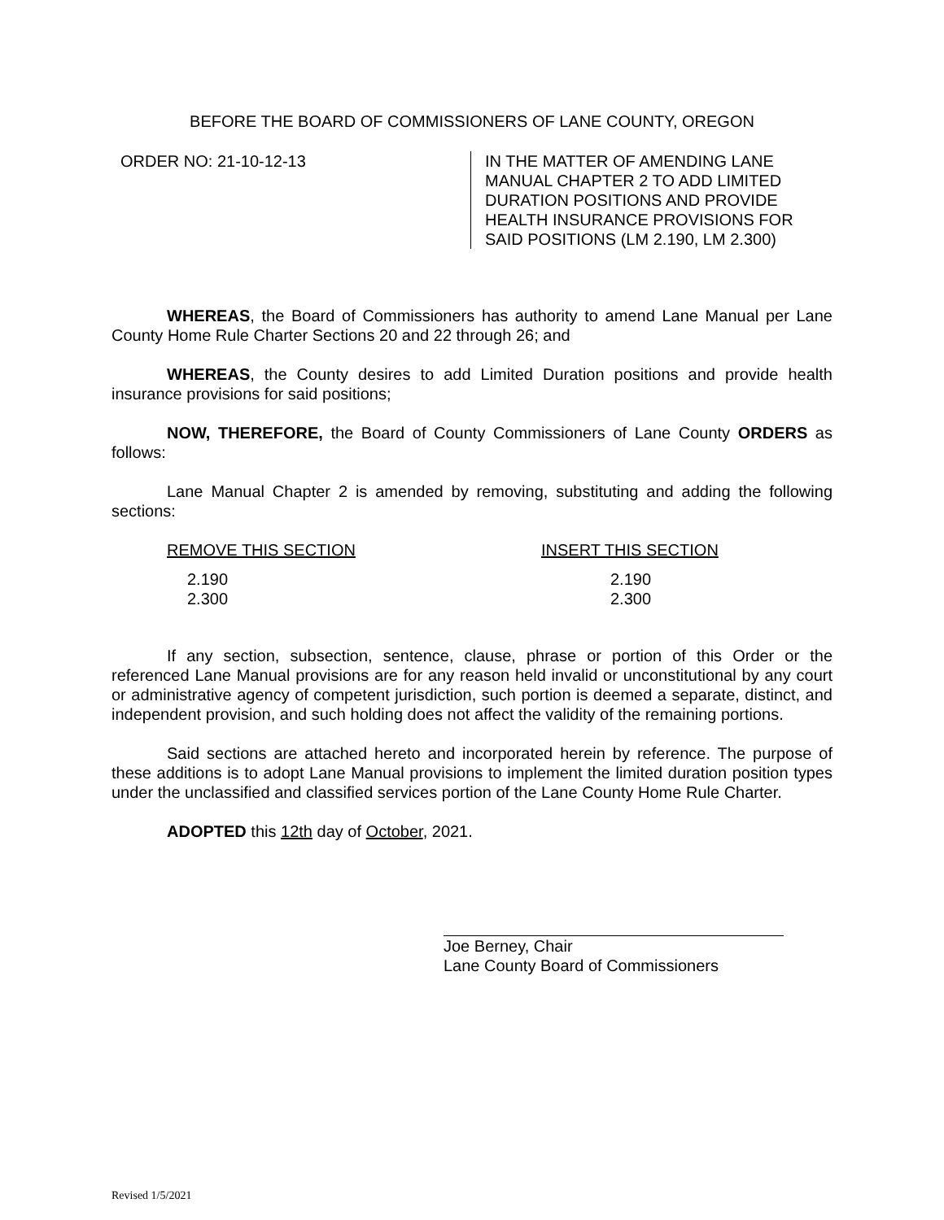BEFORE THE BOARD OF COMMISSIONERS OF LANE COUNTY, OREGON
ORDER NO: 21-10-12-13 IN THE MATTER OF AMENDING LANE
MANUAL CHAPTER 2 TO ADD LIMITED
DURATION POSITIONS AND PROVIDE
HEALTH INSURANCE PROVISIONS FOR
SAID POSITIONS (LM 2.190, LM 2.300)
WHEREAS, the Board of Commissioners has authority to amend Lane Manual per Lane County Home Rule Charter Sections 20 and 22 through 26; and
WHEREAS, the County desires to add Limited Duration positions and provide health insurance provisions for said positions;
NOW, THEREFORE, the Board of County Commissioners of Lane County ORDERS as follows:
Lane Manual Chapter 2 is amended by removing, substituting and adding the following sections:
| REMOVE THIS SECTION | INSERT THIS SECTION |
| --- | --- |
| 2.190 | 2.190 |
| 2.300 | 2.300 |
If any section, subsection, sentence, clause, phrase or portion of this Order or the referenced Lane Manual provisions are for any reason held invalid or unconstitutional by any court or administrative agency of competent jurisdiction, such portion is deemed a separate, distinct, and independent provision, and such holding does not affect the validity of the remaining portions.
Said sections are attached hereto and incorporated herein by reference. The purpose of these additions is to adopt Lane Manual provisions to implement the limited duration position types under the unclassified and classified services portion of the Lane County Home Rule Charter.
ADOPTED this 12th day of October, 2021.
Joe Berney, Chair
Lane County Board of Commissioners
Revised 1/5/2021